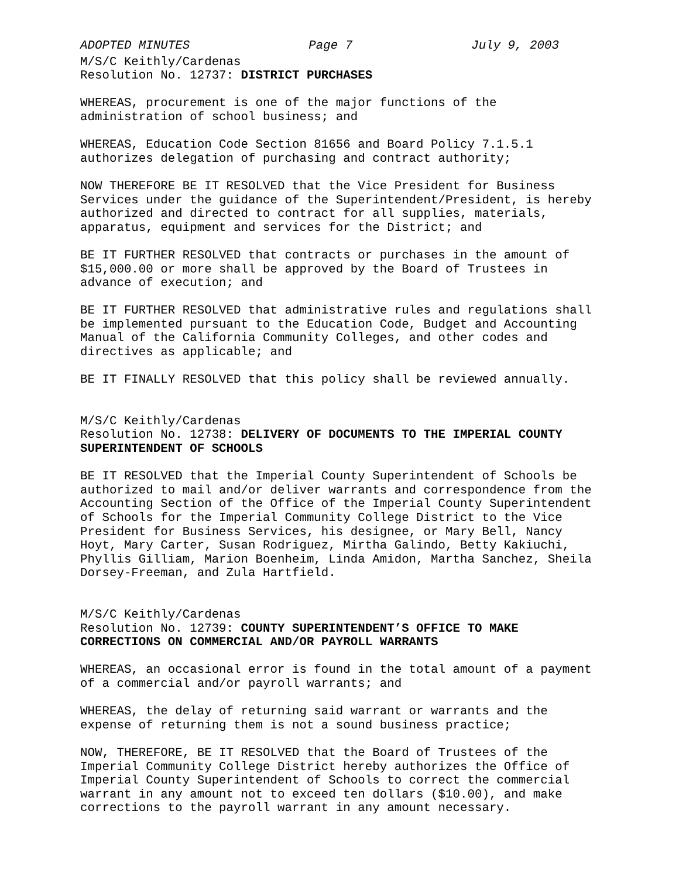ADOPTED MINUTES Page 7 July 9, 2003
M/S/C Keithly/Cardenas Resolution No. 12737: DISTRICT PURCHASES
WHEREAS, procurement is one of the major functions of the administration of school business; and
WHEREAS, Education Code Section 81656 and Board Policy 7.1.5.1 authorizes delegation of purchasing and contract authority;
NOW THEREFORE BE IT RESOLVED that the Vice President for Business Services under the guidance of the Superintendent/President, is hereby authorized and directed to contract for all supplies, materials, apparatus, equipment and services for the District; and
BE IT FURTHER RESOLVED that contracts or purchases in the amount of $15,000.00 or more shall be approved by the Board of Trustees in advance of execution; and
BE IT FURTHER RESOLVED that administrative rules and regulations shall be implemented pursuant to the Education Code, Budget and Accounting Manual of the California Community Colleges, and other codes and directives as applicable; and
BE IT FINALLY RESOLVED that this policy shall be reviewed annually.
M/S/C Keithly/Cardenas Resolution No. 12738: DELIVERY OF DOCUMENTS TO THE IMPERIAL COUNTY SUPERINTENDENT OF SCHOOLS
BE IT RESOLVED that the Imperial County Superintendent of Schools be authorized to mail and/or deliver warrants and correspondence from the Accounting Section of the Office of the Imperial County Superintendent of Schools for the Imperial Community College District to the Vice President for Business Services, his designee, or Mary Bell, Nancy Hoyt, Mary Carter, Susan Rodriguez, Mirtha Galindo, Betty Kakiuchi, Phyllis Gilliam, Marion Boenheim, Linda Amidon, Martha Sanchez, Sheila Dorsey-Freeman, and Zula Hartfield.
M/S/C Keithly/Cardenas Resolution No. 12739: COUNTY SUPERINTENDENT’S OFFICE TO MAKE CORRECTIONS ON COMMERCIAL AND/OR PAYROLL WARRANTS
WHEREAS, an occasional error is found in the total amount of a payment of a commercial and/or payroll warrants; and
WHEREAS, the delay of returning said warrant or warrants and the expense of returning them is not a sound business practice;
NOW, THEREFORE, BE IT RESOLVED that the Board of Trustees of the Imperial Community College District hereby authorizes the Office of Imperial County Superintendent of Schools to correct the commercial warrant in any amount not to exceed ten dollars ($10.00), and make corrections to the payroll warrant in any amount necessary.